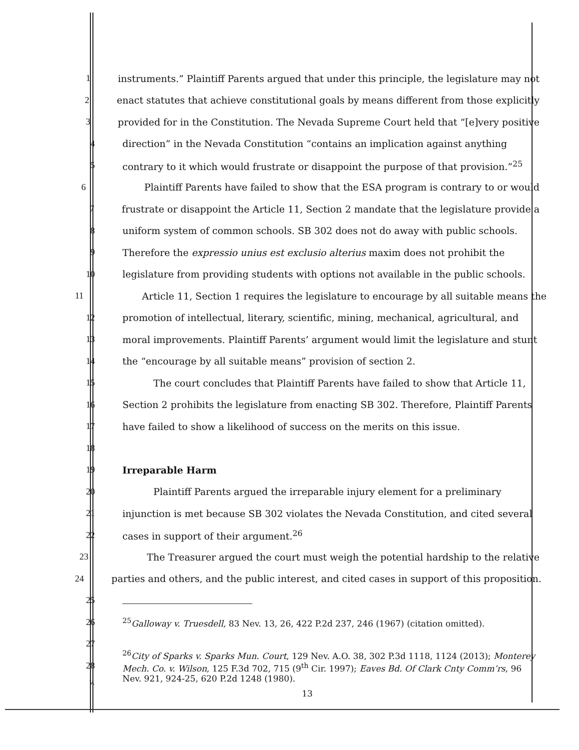1 instruments.” Plaintiff Parents argued that under this principle, the legislature may not
2 enact statutes that achieve constitutional goals by means different from those explicitly
3 provided for in the Constitution. The Nevada Supreme Court held that “[e]very positive
4 direction” in the Nevada Constitution “contains an implication against anything
5 contrary to it which would frustrate or disappoint the purpose of that provision.”<sup>25</sup>
6 Plaintiff Parents have failed to show that the ESA program is contrary to or would
7 frustrate or disappoint the Article 11, Section 2 mandate that the legislature provide a
8 uniform system of common schools. SB 302 does not do away with public schools.
9 Therefore the expressio unius est exclusio alterius maxim does not prohibit the
10 legislature from providing students with options not available in the public schools.
11 Article 11, Section 1 requires the legislature to encourage by all suitable means the
12 promotion of intellectual, literary, scientific, mining, mechanical, agricultural, and
13 moral improvements. Plaintiff Parents’ argument would limit the legislature and stunt
14 the “encourage by all suitable means” provision of section 2.
15 The court concludes that Plaintiff Parents have failed to show that Article 11,
16 Section 2 prohibits the legislature from enacting SB 302. Therefore, Plaintiff Parents
17 have failed to show a likelihood of success on the merits on this issue.
18
19 Irreparable Harm
20 Plaintiff Parents argued the irreparable injury element for a preliminary
21 injunction is met because SB 302 violates the Nevada Constitution, and cited several
22 cases in support of their argument.<sup>26</sup>
23 The Treasurer argued the court must weigh the potential hardship to the relative
24 parties and others, and the public interest, and cited cases in support of this proposition.
25
26<sup>25</sup>Galloway v. Truesdell, 83 Nev. 13, 26, 422 P.2d 237, 246 (1967) (citation omitted).
27
28<sup>26</sup>City of Sparks v. Sparks Mun. Court, 129 Nev. A.O. 38, 302 P.3d 1118, 1124 (2013); Monterey Mech. Co. v. Wilson, 125 F.3d 702, 715 (9<sup>th</sup> Cir. 1997); Eaves Bd. Of Clark Cnty Comm’rs, 96 Nev. 921, 924-25, 620 P.2d 1248 (1980).
v.
13